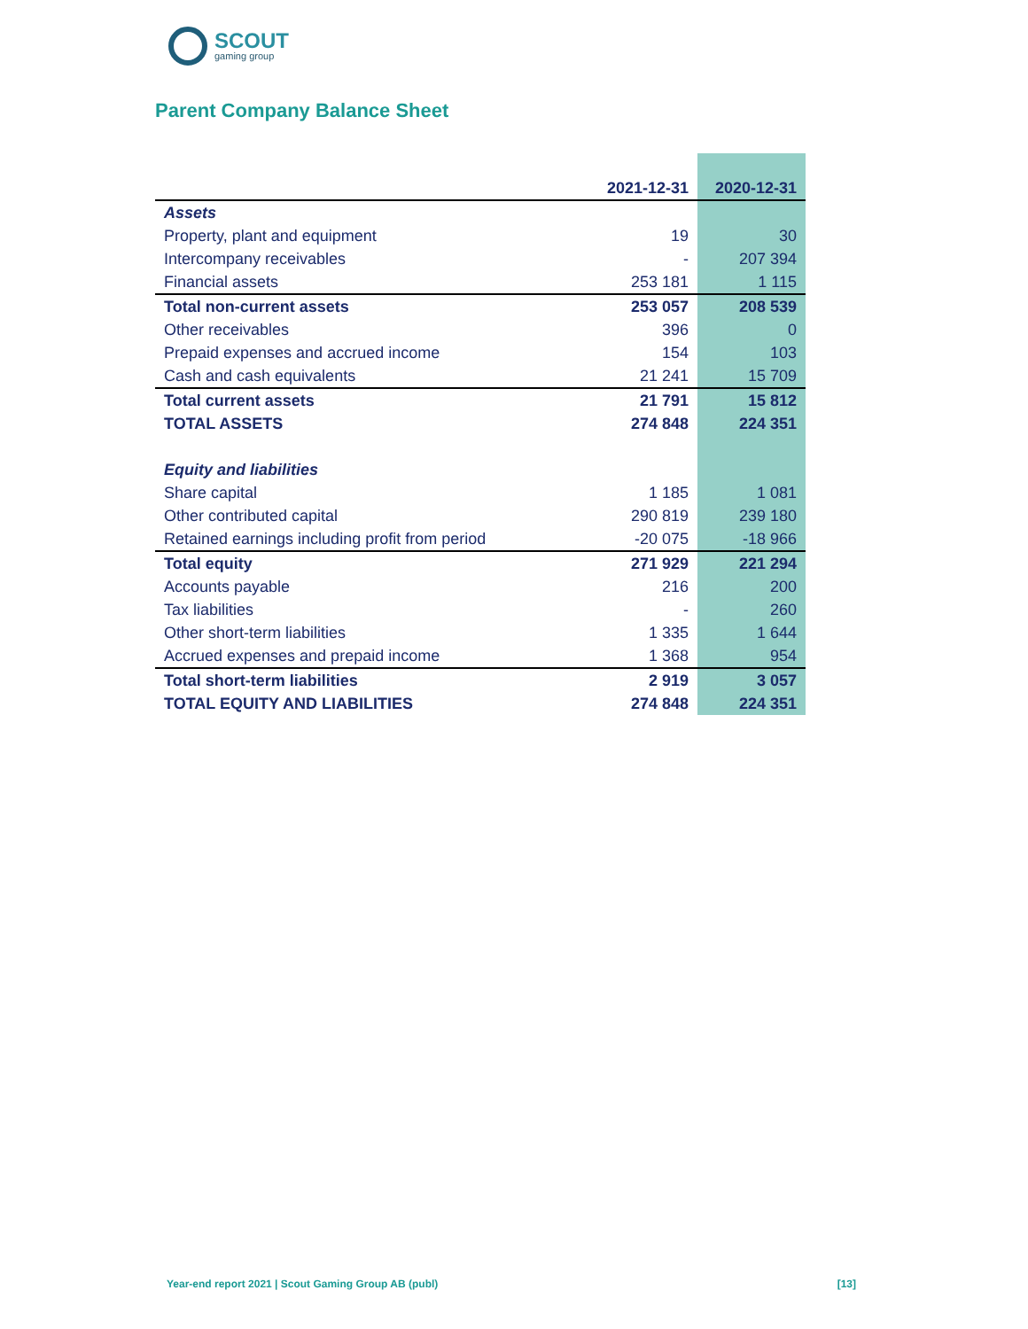SCOUT
gaming group
Parent Company Balance Sheet
| | 2021-12-31 | 2020-12-31 |
| --- | --- | --- |
| Assets | | |
| Property, plant and equipment | 19 | 30 |
| Intercompany receivables | - | 207 394 |
| Financial assets | 253 181 | 1 115 |
| Total non-current assets | 253 057 | 208 539 |
| Other receivables | 396 | 0 |
| Prepaid expenses and accrued income | 154 | 103 |
| Cash and cash equivalents | 21 241 | 15 709 |
| Total current assets | 21 791 | 15 812 |
| TOTAL ASSETS | 274 848 | 224 351 |
| Equity and liabilities | | |
| Share capital | 1 185 | 1 081 |
| Other contributed capital | 290 819 | 239 180 |
| Retained earnings including profit from period | -20 075 | -18 966 |
| Total equity | 271 929 | 221 294 |
| Accounts payable | 216 | 200 |
| Tax liabilities | - | 260 |
| Other short-term liabilities | 1 335 | 1 644 |
| Accrued expenses and prepaid income | 1 368 | 954 |
| Total short-term liabilities | 2 919 | 3 057 |
| TOTAL EQUITY AND LIABILITIES | 274 848 | 224 351 |
Year-end report 2021 | Scout Gaming Group AB (publ) [13]